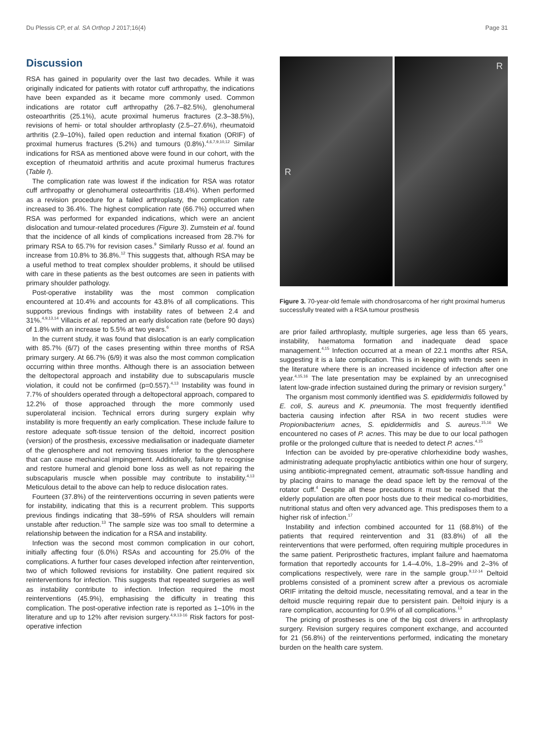Du Plessis CP, et al. SA Orthop J 2017;16(4) Page 31
Discussion
RSA has gained in popularity over the last two decades. While it was originally indicated for patients with rotator cuff arthropathy, the indications have been expanded as it became more commonly used. Common indications are rotator cuff arthropathy (26.7–82.5%), glenohumeral osteoarthritis (25.1%), acute proximal humerus fractures (2.3–38.5%), revisions of hemi- or total shoulder arthroplasty (2.5–27.6%), rheumatoid arthritis (2.9–10%), failed open reduction and internal fixation (ORIF) of proximal humerus fractures (5.2%) and tumours (0.8%).<sup>4,6,7,9,10,12</sup> Similar indications for RSA as mentioned above were found in our cohort, with the exception of rheumatoid arthritis and acute proximal humerus fractures (Table I).
The complication rate was lowest if the indication for RSA was rotator cuff arthropathy or glenohumeral osteoarthritis (18.4%). When performed as a revision procedure for a failed arthroplasty, the complication rate increased to 36.4%. The highest complication rate (66.7%) occurred when RSA was performed for expanded indications, which were an ancient dislocation and tumour-related procedures (Figure 3). Zumstein et al. found that the incidence of all kinds of complications increased from 28.7% for primary RSA to 65.7% for revision cases.<sup>9</sup> Similarly Russo et al. found an increase from 10.8% to 36.8%.<sup>12</sup> This suggests that, although RSA may be a useful method to treat complex shoulder problems, it should be utilised with care in these patients as the best outcomes are seen in patients with primary shoulder pathology.
Post-operative instability was the most common complication encountered at 10.4% and accounts for 43.8% of all complications. This supports previous findings with instability rates of between 2.4 and 31%.<sup>4,9,13,14</sup> Villacis et al. reported an early dislocation rate (before 90 days) of 1.8% with an increase to 5.5% at two years.<sup>6</sup>
In the current study, it was found that dislocation is an early complication with 85.7% (6/7) of the cases presenting within three months of RSA primary surgery. At 66.7% (6/9) it was also the most common complication occurring within three months. Although there is an association between the deltopectoral approach and instability due to subscapularis muscle violation, it could not be confirmed (p=0.557).<sup>4,13</sup> Instability was found in 7.7% of shoulders operated through a deltopectoral approach, compared to 12.2% of those approached through the more commonly used superolateral incision. Technical errors during surgery explain why instability is more frequently an early complication. These include failure to restore adequate soft-tissue tension of the deltoid, incorrect position (version) of the prosthesis, excessive medialisation or inadequate diameter of the glenosphere and not removing tissues inferior to the glenosphere that can cause mechanical impingement. Additionally, failure to recognise and restore humeral and glenoid bone loss as well as not repairing the subscapularis muscle when possible may contribute to instability.<sup>4,13</sup> Meticulous detail to the above can help to reduce dislocation rates.
Fourteen (37.8%) of the reinterventions occurring in seven patients were for instability, indicating that this is a recurrent problem. This supports previous findings indicating that 38–59% of RSA shoulders will remain unstable after reduction.<sup>13</sup> The sample size was too small to determine a relationship between the indication for a RSA and instability.
Infection was the second most common complication in our cohort, initially affecting four (6.0%) RSAs and accounting for 25.0% of the complications. A further four cases developed infection after reintervention, two of which followed revisions for instability. One patient required six reinterventions for infection. This suggests that repeated surgeries as well as instability contribute to infection. Infection required the most reinterventions (45.9%), emphasising the difficulty in treating this complication. The post-operative infection rate is reported as 1–10% in the literature and up to 12% after revision surgery.<sup>4,9,13-16</sup> Risk factors for post-operative infection
R
R
Figure 3. 70-year-old female with chondrosarcoma of her right proximal humerus successfully treated with a RSA tumour prosthesis
are prior failed arthroplasty, multiple surgeries, age less than 65 years, instability, haematoma formation and inadequate dead space management.<sup>4,15</sup> Infection occurred at a mean of 22.1 months after RSA, suggesting it is a late complication. This is in keeping with trends seen in the literature where there is an increased incidence of infection after one year.<sup>4,15,16</sup> The late presentation may be explained by an unrecognised latent low-grade infection sustained during the primary or revision surgery.<sup>4</sup>
The organism most commonly identified was S. epididermidis followed by E. coli, S. aureus and K. pneumonia. The most frequently identified bacteria causing infection after RSA in two recent studies were Propionibacterium acnes, S. epididermidis and S. aureus.<sup>15,16</sup> We encountered no cases of P. acnes. This may be due to our local pathogen profile or the prolonged culture that is needed to detect P. acnes.<sup>4,15</sup>
Infection can be avoided by pre-operative chlorhexidine body washes, administrating adequate prophylactic antibiotics within one hour of surgery, using antibiotic-impregnated cement, atraumatic soft-tissue handling and by placing drains to manage the dead space left by the removal of the rotator cuff.<sup>4</sup> Despite all these precautions it must be realised that the elderly population are often poor hosts due to their medical co-morbidities, nutritional status and often very advanced age. This predisposes them to a higher risk of infection.<sup>17</sup>
Instability and infection combined accounted for 11 (68.8%) of the patients that required reintervention and 31 (83.8%) of all the reinterventions that were performed, often requiring multiple procedures in the same patient. Periprosthetic fractures, implant failure and haematoma formation that reportedly accounts for 1.4–4.0%, 1.8–29% and 2–3% of complications respectively, were rare in the sample group.<sup>9,12-14</sup> Deltoid problems consisted of a prominent screw after a previous os acromiale ORIF irritating the deltoid muscle, necessitating removal, and a tear in the deltoid muscle requiring repair due to persistent pain. Deltoid injury is a rare complication, accounting for 0.9% of all complications.<sup>13</sup>
The pricing of prostheses is one of the big cost drivers in arthro­plasty surgery. Revision surgery requires component exchange, and accounted for 21 (56.8%) of the reinterventions performed, indicating the monetary burden on the health care system.